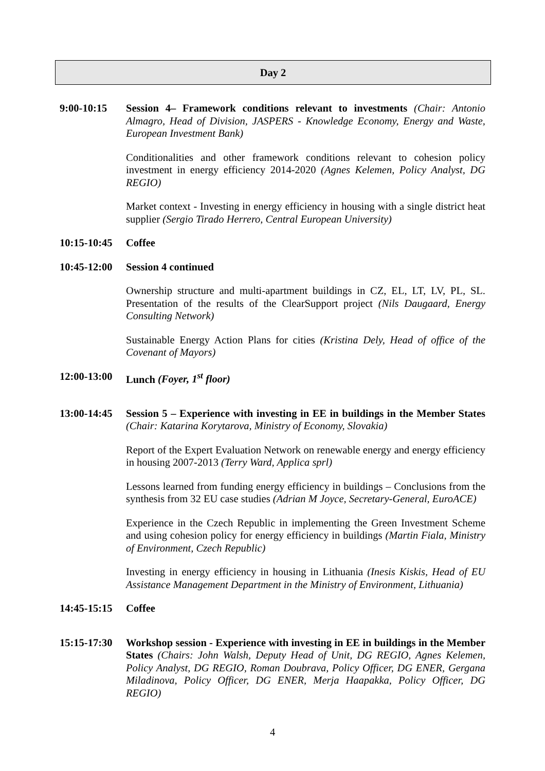Day 2
9:00-10:15 Session 4– Framework conditions relevant to investments (Chair: Antonio Almagro, Head of Division, JASPERS - Knowledge Economy, Energy and Waste, European Investment Bank)
Conditionalities and other framework conditions relevant to cohesion policy investment in energy efficiency 2014-2020 (Agnes Kelemen, Policy Analyst, DG REGIO)
Market context - Investing in energy efficiency in housing with a single district heat supplier (Sergio Tirado Herrero, Central European University)
10:15-10:45
Coffee
10:45-12:00
Session 4 continued
Ownership structure and multi-apartment buildings in CZ, EL, LT, LV, PL, SL. Presentation of the results of the ClearSupport project (Nils Daugaard, Energy Consulting Network)
Sustainable Energy Action Plans for cities (Kristina Dely, Head of office of the Covenant of Mayors)
12:00-13:00
Lunch (Foyer, 1<sup>st</sup> floor)
13:00-14:45
Session 5 – Experience with investing in EE in buildings in the Member States (Chair: Katarina Korytarova, Ministry of Economy, Slovakia)
Report of the Expert Evaluation Network on renewable energy and energy efficiency in housing 2007-2013 (Terry Ward, Applica sprl)
Lessons learned from funding energy efficiency in buildings – Conclusions from the synthesis from 32 EU case studies (Adrian M Joyce, Secretary-General, EuroACE)
Experience in the Czech Republic in implementing the Green Investment Scheme and using cohesion policy for energy efficiency in buildings (Martin Fiala, Ministry of Environment, Czech Republic)
Investing in energy efficiency in housing in Lithuania (Inesis Kiskis, Head of EU Assistance Management Department in the Ministry of Environment, Lithuania)
14:45-15:15
Coffee
15:15-17:30
Workshop session - Experience with investing in EE in buildings in the Member States (Chairs: John Walsh, Deputy Head of Unit, DG REGIO, Agnes Kelemen, Policy Analyst, DG REGIO, Roman Doubrava, Policy Officer, DG ENER, Gergana Miladinova, Policy Officer, DG ENER, Merja Haapakka, Policy Officer, DG REGIO)
4